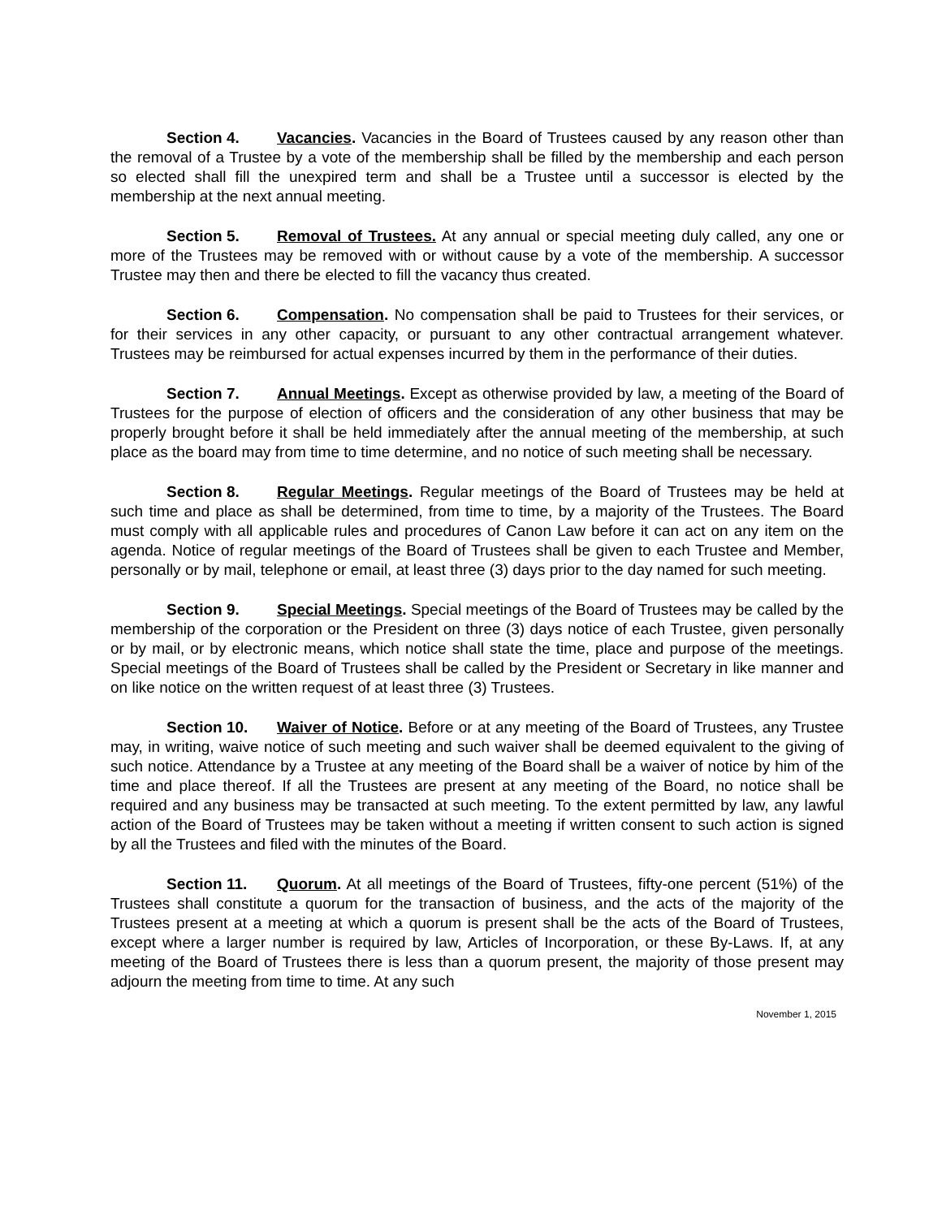Section 4. Vacancies. Vacancies in the Board of Trustees caused by any reason other than the removal of a Trustee by a vote of the membership shall be filled by the membership and each person so elected shall fill the unexpired term and shall be a Trustee until a successor is elected by the membership at the next annual meeting.
Section 5. Removal of Trustees. At any annual or special meeting duly called, any one or more of the Trustees may be removed with or without cause by a vote of the membership. A successor Trustee may then and there be elected to fill the vacancy thus created.
Section 6. Compensation. No compensation shall be paid to Trustees for their services, or for their services in any other capacity, or pursuant to any other contractual arrangement whatever. Trustees may be reimbursed for actual expenses incurred by them in the performance of their duties.
Section 7. Annual Meetings. Except as otherwise provided by law, a meeting of the Board of Trustees for the purpose of election of officers and the consideration of any other business that may be properly brought before it shall be held immediately after the annual meeting of the membership, at such place as the board may from time to time determine, and no notice of such meeting shall be necessary.
Section 8. Regular Meetings. Regular meetings of the Board of Trustees may be held at such time and place as shall be determined, from time to time, by a majority of the Trustees. The Board must comply with all applicable rules and procedures of Canon Law before it can act on any item on the agenda. Notice of regular meetings of the Board of Trustees shall be given to each Trustee and Member, personally or by mail, telephone or email, at least three (3) days prior to the day named for such meeting.
Section 9. Special Meetings. Special meetings of the Board of Trustees may be called by the membership of the corporation or the President on three (3) days notice of each Trustee, given personally or by mail, or by electronic means, which notice shall state the time, place and purpose of the meetings. Special meetings of the Board of Trustees shall be called by the President or Secretary in like manner and on like notice on the written request of at least three (3) Trustees.
Section 10. Waiver of Notice. Before or at any meeting of the Board of Trustees, any Trustee may, in writing, waive notice of such meeting and such waiver shall be deemed equivalent to the giving of such notice. Attendance by a Trustee at any meeting of the Board shall be a waiver of notice by him of the time and place thereof. If all the Trustees are present at any meeting of the Board, no notice shall be required and any business may be transacted at such meeting. To the extent permitted by law, any lawful action of the Board of Trustees may be taken without a meeting if written consent to such action is signed by all the Trustees and filed with the minutes of the Board.
Section 11. Quorum. At all meetings of the Board of Trustees, fifty-one percent (51%) of the Trustees shall constitute a quorum for the transaction of business, and the acts of the majority of the Trustees present at a meeting at which a quorum is present shall be the acts of the Board of Trustees, except where a larger number is required by law, Articles of Incorporation, or these By-Laws. If, at any meeting of the Board of Trustees there is less than a quorum present, the majority of those present may adjourn the meeting from time to time. At any such
November 1, 2015